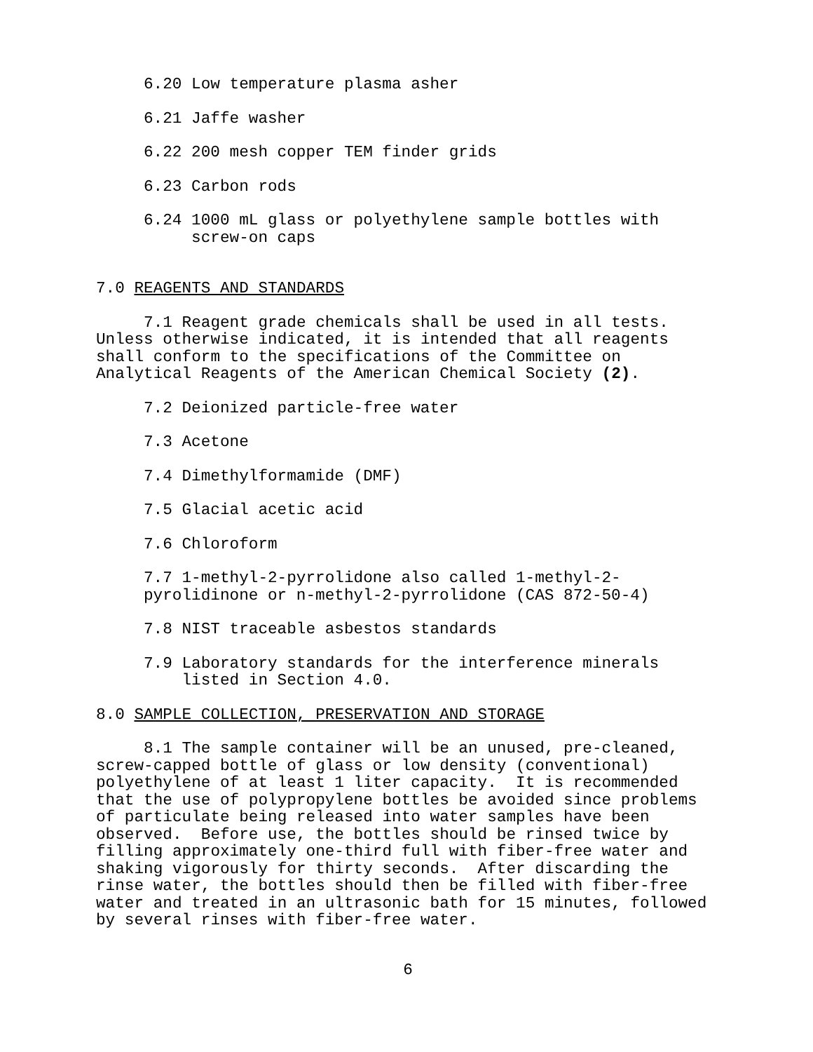6.20 Low temperature plasma asher
6.21 Jaffe washer
6.22 200 mesh copper TEM finder grids
6.23 Carbon rods
6.24 1000 mL glass or polyethylene sample bottles with screw-on caps
7.0 REAGENTS AND STANDARDS
7.1 Reagent grade chemicals shall be used in all tests. Unless otherwise indicated, it is intended that all reagents shall conform to the specifications of the Committee on Analytical Reagents of the American Chemical Society (2).
7.2 Deionized particle-free water
7.3 Acetone
7.4 Dimethylformamide (DMF)
7.5 Glacial acetic acid
7.6 Chloroform
7.7 1-methyl-2-pyrrolidone also called 1-methyl-2- pyrolidinone or n-methyl-2-pyrrolidone (CAS 872-50-4)
7.8 NIST traceable asbestos standards
7.9 Laboratory standards for the interference minerals listed in Section 4.0.
8.0 SAMPLE COLLECTION, PRESERVATION AND STORAGE
8.1 The sample container will be an unused, pre-cleaned, screw-capped bottle of glass or low density (conventional) polyethylene of at least 1 liter capacity. It is recommended that the use of polypropylene bottles be avoided since problems of particulate being released into water samples have been observed. Before use, the bottles should be rinsed twice by filling approximately one-third full with fiber-free water and shaking vigorously for thirty seconds. After discarding the rinse water, the bottles should then be filled with fiber-free water and treated in an ultrasonic bath for 15 minutes, followed by several rinses with fiber-free water.
6